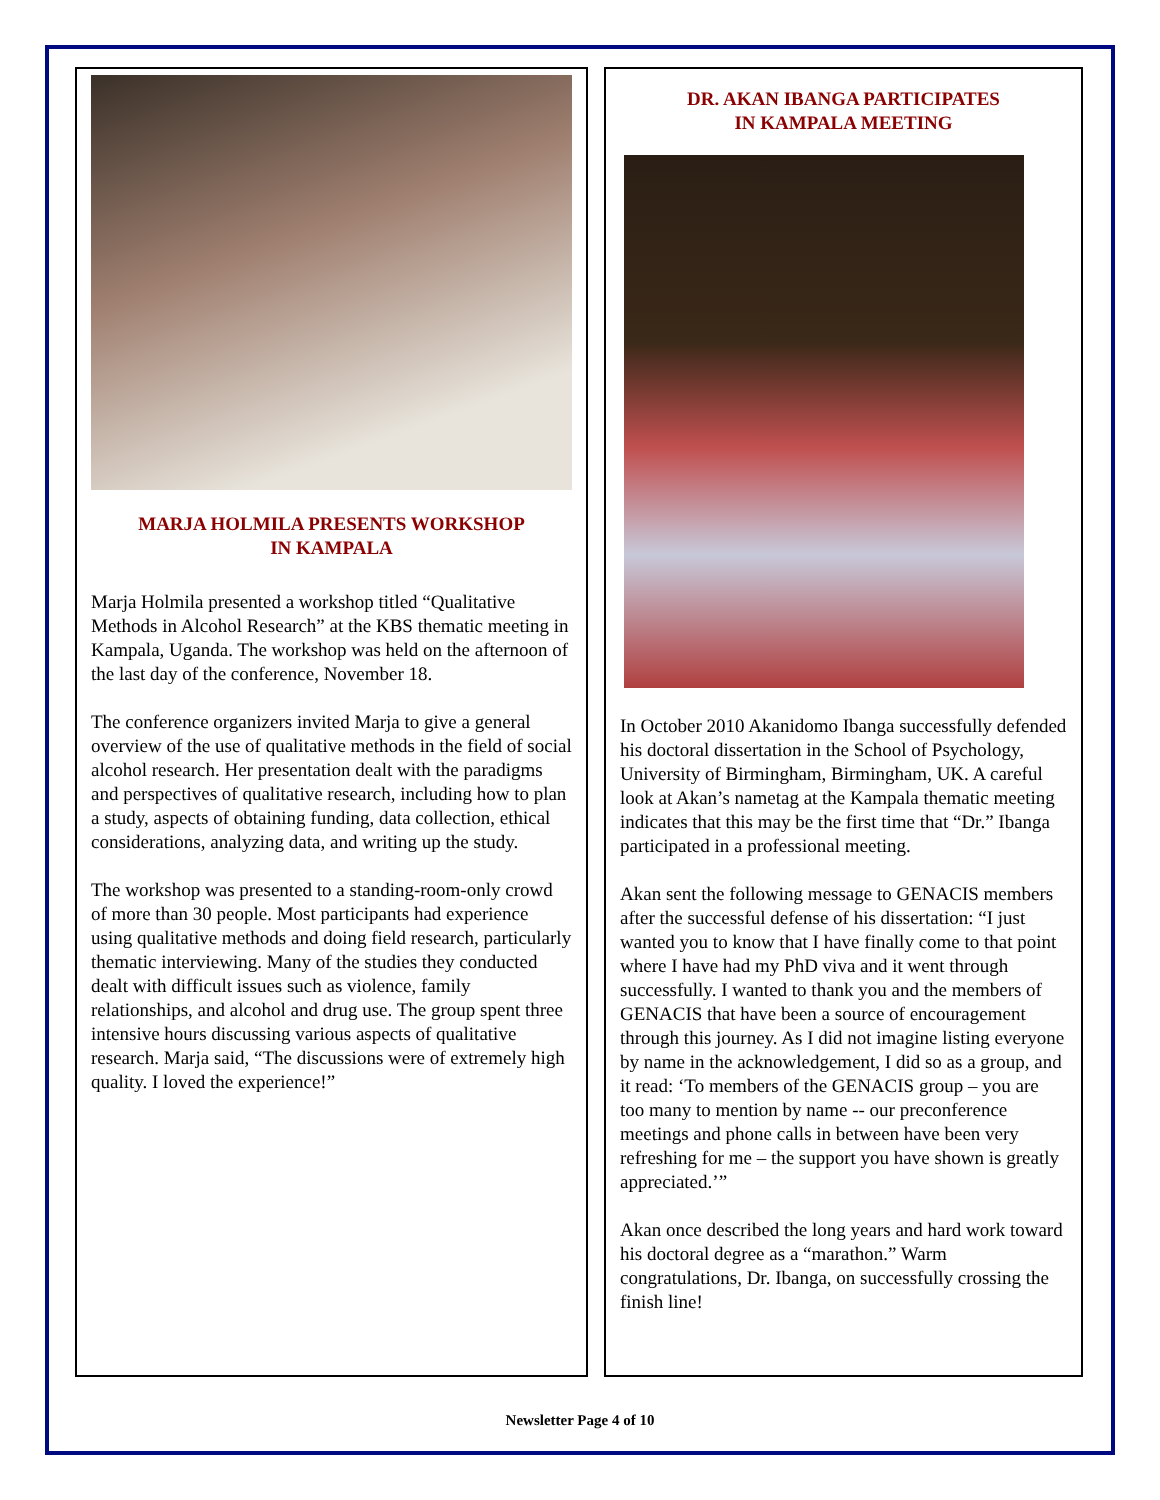MARJA HOLMILA PRESENTS WORKSHOP
IN KAMPALA
Marja Holmila presented a workshop titled “Qualitative Methods in Alcohol Research” at the KBS thematic meeting in Kampala, Uganda. The workshop was held on the afternoon of the last day of the conference, November 18.
The conference organizers invited Marja to give a general overview of the use of qualitative methods in the field of social alcohol research. Her presentation dealt with the paradigms and perspectives of qualitative research, including how to plan a study, aspects of obtaining funding, data collection, ethical considerations, analyzing data, and writing up the study.
The workshop was presented to a standing-room-only crowd of more than 30 people. Most participants had experience using qualitative methods and doing field research, particularly thematic interviewing. Many of the studies they conducted dealt with difficult issues such as violence, family relationships, and alcohol and drug use. The group spent three intensive hours discussing various aspects of qualitative research. Marja said, “The discussions were of extremely high quality. I loved the experience!”
DR. AKAN IBANGA PARTICIPATES
IN KAMPALA MEETING
In October 2010 Akanidomo Ibanga successfully defended his doctoral dissertation in the School of Psychology, University of Birmingham, Birmingham, UK. A careful look at Akan’s nametag at the Kampala thematic meeting indicates that this may be the first time that “Dr.” Ibanga participated in a professional meeting.
Akan sent the following message to GENACIS members after the successful defense of his dissertation: “I just wanted you to know that I have finally come to that point where I have had my PhD viva and it went through successfully. I wanted to thank you and the members of GENACIS that have been a source of encouragement through this journey. As I did not imagine listing everyone by name in the acknowledgement, I did so as a group, and it read: ‘To members of the GENACIS group – you are too many to mention by name -- our preconference meetings and phone calls in between have been very refreshing for me – the support you have shown is greatly appreciated.’”
Akan once described the long years and hard work toward his doctoral degree as a “marathon.” Warm congratulations, Dr. Ibanga, on successfully crossing the finish line!
Newsletter Page 4 of 10